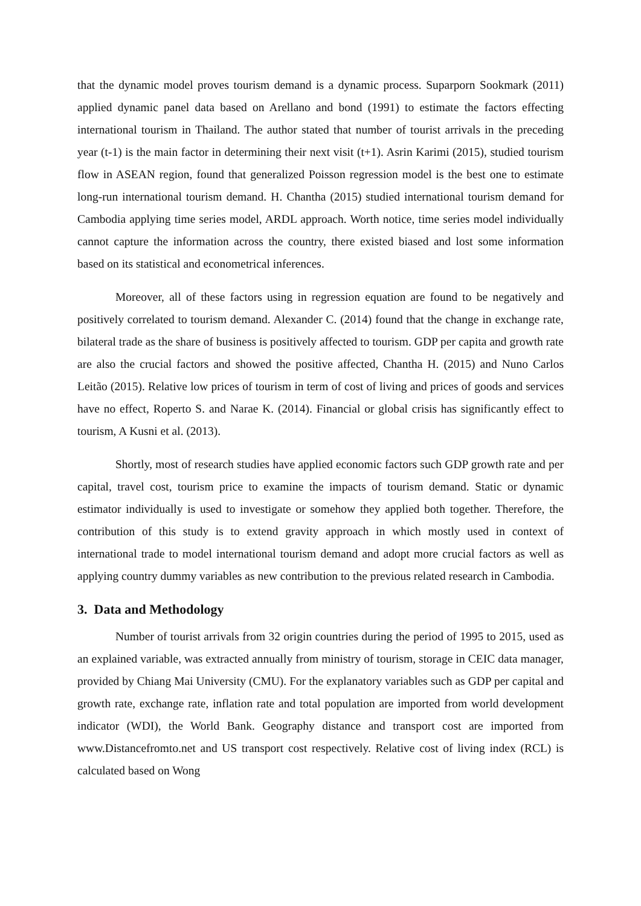that the dynamic model proves tourism demand is a dynamic process. Suparporn Sookmark (2011) applied dynamic panel data based on Arellano and bond (1991) to estimate the factors effecting international tourism in Thailand. The author stated that number of tourist arrivals in the preceding year (t-1) is the main factor in determining their next visit (t+1). Asrin Karimi (2015), studied tourism flow in ASEAN region, found that generalized Poisson regression model is the best one to estimate long-run international tourism demand. H. Chantha (2015) studied international tourism demand for Cambodia applying time series model, ARDL approach. Worth notice, time series model individually cannot capture the information across the country, there existed biased and lost some information based on its statistical and econometrical inferences.
Moreover, all of these factors using in regression equation are found to be negatively and positively correlated to tourism demand. Alexander C. (2014) found that the change in exchange rate, bilateral trade as the share of business is positively affected to tourism. GDP per capita and growth rate are also the crucial factors and showed the positive affected, Chantha H. (2015) and Nuno Carlos Leitão (2015). Relative low prices of tourism in term of cost of living and prices of goods and services have no effect, Roperto S. and Narae K. (2014). Financial or global crisis has significantly effect to tourism, A Kusni et al. (2013).
Shortly, most of research studies have applied economic factors such GDP growth rate and per capital, travel cost, tourism price to examine the impacts of tourism demand. Static or dynamic estimator individually is used to investigate or somehow they applied both together. Therefore, the contribution of this study is to extend gravity approach in which mostly used in context of international trade to model international tourism demand and adopt more crucial factors as well as applying country dummy variables as new contribution to the previous related research in Cambodia.
3. Data and Methodology
Number of tourist arrivals from 32 origin countries during the period of 1995 to 2015, used as an explained variable, was extracted annually from ministry of tourism, storage in CEIC data manager, provided by Chiang Mai University (CMU). For the explanatory variables such as GDP per capital and growth rate, exchange rate, inflation rate and total population are imported from world development indicator (WDI), the World Bank. Geography distance and transport cost are imported from www.Distancefromto.net and US transport cost respectively. Relative cost of living index (RCL) is calculated based on Wong